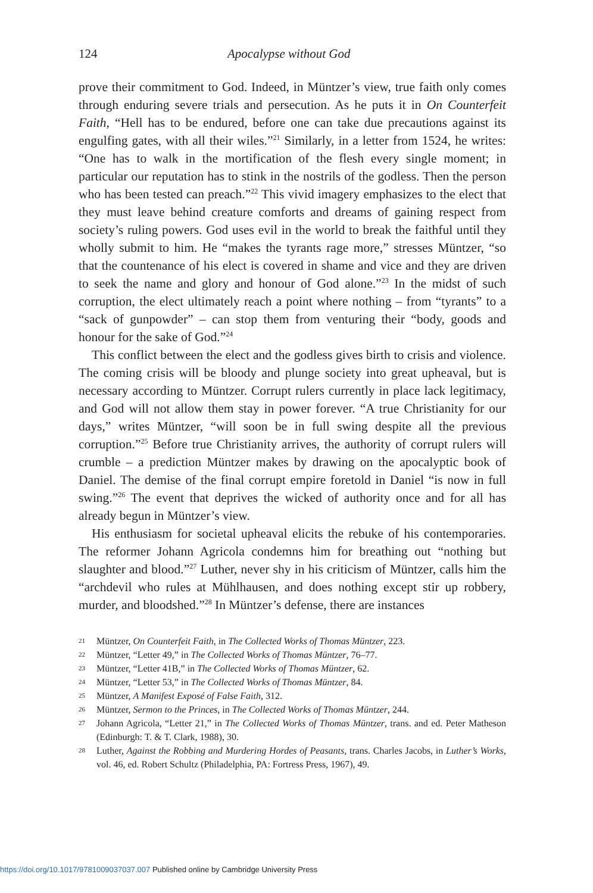124 Apocalypse without God
prove their commitment to God. Indeed, in Müntzer’s view, true faith only comes through enduring severe trials and persecution. As he puts it in On Counterfeit Faith, “Hell has to be endured, before one can take due precautions against its engulfing gates, with all their wiles.”<sup>21</sup> Similarly, in a letter from 1524, he writes: “One has to walk in the mortification of the flesh every single moment; in particular our reputation has to stink in the nostrils of the godless. Then the person who has been tested can preach.”<sup>22</sup> This vivid imagery emphasizes to the elect that they must leave behind creature comforts and dreams of gaining respect from society’s ruling powers. God uses evil in the world to break the faithful until they wholly submit to him. He “makes the tyrants rage more,” stresses Müntzer, “so that the countenance of his elect is covered in shame and vice and they are driven to seek the name and glory and honour of God alone.”<sup>23</sup> In the midst of such corruption, the elect ultimately reach a point where nothing – from “tyrants” to a “sack of gunpowder” – can stop them from venturing their “body, goods and honour for the sake of God.”<sup>24</sup>
This conflict between the elect and the godless gives birth to crisis and violence. The coming crisis will be bloody and plunge society into great upheaval, but is necessary according to Müntzer. Corrupt rulers currently in place lack legitimacy, and God will not allow them stay in power forever. “A true Christianity for our days,” writes Müntzer, “will soon be in full swing despite all the previous corruption.”<sup>25</sup> Before true Christianity arrives, the authority of corrupt rulers will crumble – a prediction Müntzer makes by drawing on the apocalyptic book of Daniel. The demise of the final corrupt empire foretold in Daniel “is now in full swing.”<sup>26</sup> The event that deprives the wicked of authority once and for all has already begun in Müntzer’s view.
His enthusiasm for societal upheaval elicits the rebuke of his contemporaries. The reformer Johann Agricola condemns him for breathing out “nothing but slaughter and blood.”<sup>27</sup> Luther, never shy in his criticism of Müntzer, calls him the “archdevil who rules at Mühlhausen, and does nothing except stir up robbery, murder, and bloodshed.”<sup>28</sup> In Müntzer’s defense, there are instances
21 Müntzer, On Counterfeit Faith, in The Collected Works of Thomas Müntzer, 223.
22 Müntzer, “Letter 49,” in The Collected Works of Thomas Müntzer, 76–77.
23 Müntzer, “Letter 41B,” in The Collected Works of Thomas Müntzer, 62.
24 Müntzer, “Letter 53,” in The Collected Works of Thomas Müntzer, 84.
25 Müntzer, A Manifest Exposé of False Faith, 312.
26 Müntzer, Sermon to the Princes, in The Collected Works of Thomas Müntzer, 244.
27 Johann Agricola, “Letter 21,” in The Collected Works of Thomas Müntzer, trans. and ed. Peter Matheson (Edinburgh: T. & T. Clark, 1988), 30.
28 Luther, Against the Robbing and Murdering Hordes of Peasants, trans. Charles Jacobs, in Luther’s Works, vol. 46, ed. Robert Schultz (Philadelphia, PA: Fortress Press, 1967), 49.
https://doi.org/10.1017/9781009037037.007 Published online by Cambridge University Press